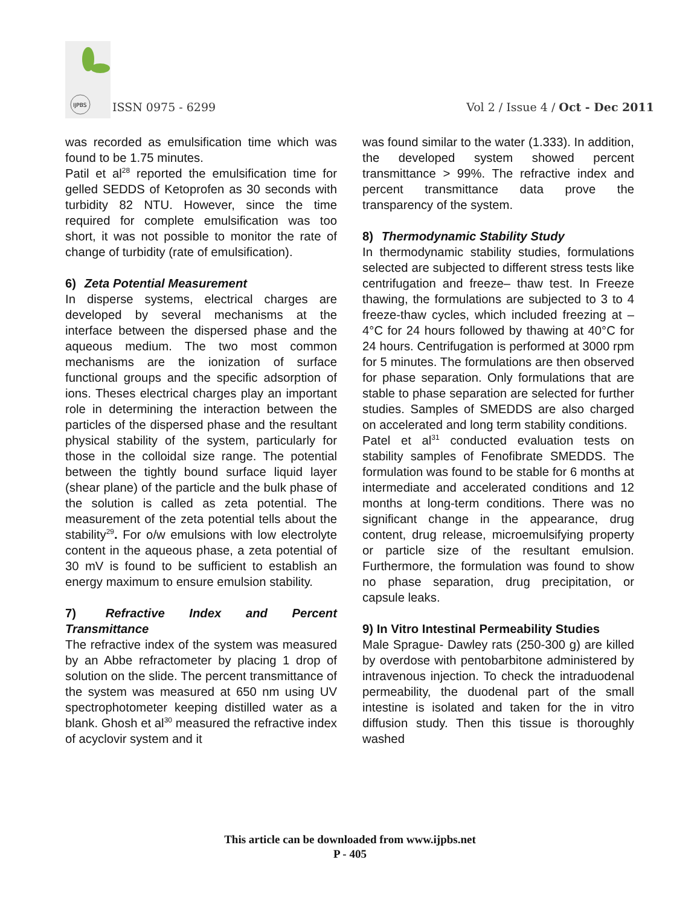IJPBS
ISSN 0975 - 6299
Vol 2 / Issue 4 / Oct - Dec 2011
was recorded as emulsification time which was found to be 1.75 minutes.
Patil et al<sup>28</sup> reported the emulsification time for gelled SEDDS of Ketoprofen as 30 seconds with turbidity 82 NTU. However, since the time required for complete emulsification was too short, it was not possible to monitor the rate of change of turbidity (rate of emulsification).
6) Zeta Potential Measurement
In disperse systems, electrical charges are developed by several mechanisms at the interface between the dispersed phase and the aqueous medium. The two most common mechanisms are the ionization of surface functional groups and the specific adsorption of ions. Theses electrical charges play an important role in determining the interaction between the particles of the dispersed phase and the resultant physical stability of the system, particularly for those in the colloidal size range. The potential between the tightly bound surface liquid layer (shear plane) of the particle and the bulk phase of the solution is called as zeta potential. The measurement of the zeta potential tells about the stability<sup>29</sup>. For o/w emulsions with low electrolyte content in the aqueous phase, a zeta potential of 30 mV is found to be sufficient to establish an energy maximum to ensure emulsion stability.
7) Refractive Index and Percent Transmittance
The refractive index of the system was measured by an Abbe refractometer by placing 1 drop of solution on the slide. The percent transmittance of the system was measured at 650 nm using UV spectrophotometer keeping distilled water as a blank. Ghosh et al<sup>30</sup> measured the refractive index of acyclovir system and it
was found similar to the water (1.333). In addition, the developed system showed percent transmittance > 99%. The refractive index and percent transmittance data prove the transparency of the system.
8) Thermodynamic Stability Study
In thermodynamic stability studies, formulations selected are subjected to different stress tests like centrifugation and freeze– thaw test. In Freeze thawing, the formulations are subjected to 3 to 4 freeze-thaw cycles, which included freezing at –4°C for 24 hours followed by thawing at 40°C for 24 hours. Centrifugation is performed at 3000 rpm for 5 minutes. The formulations are then observed for phase separation. Only formulations that are stable to phase separation are selected for further studies. Samples of SMEDDS are also charged on accelerated and long term stability conditions.
Patel et al<sup>31</sup> conducted evaluation tests on stability samples of Fenofibrate SMEDDS. The formulation was found to be stable for 6 months at intermediate and accelerated conditions and 12 months at long-term conditions. There was no significant change in the appearance, drug content, drug release, microemulsifying property or particle size of the resultant emulsion. Furthermore, the formulation was found to show no phase separation, drug precipitation, or capsule leaks.
9) In Vitro Intestinal Permeability Studies
Male Sprague- Dawley rats (250-300 g) are killed by overdose with pentobarbitone administered by intravenous injection. To check the intraduodenal permeability, the duodenal part of the small intestine is isolated and taken for the in vitro diffusion study. Then this tissue is thoroughly washed
This article can be downloaded from www.ijpbs.net
P - 405